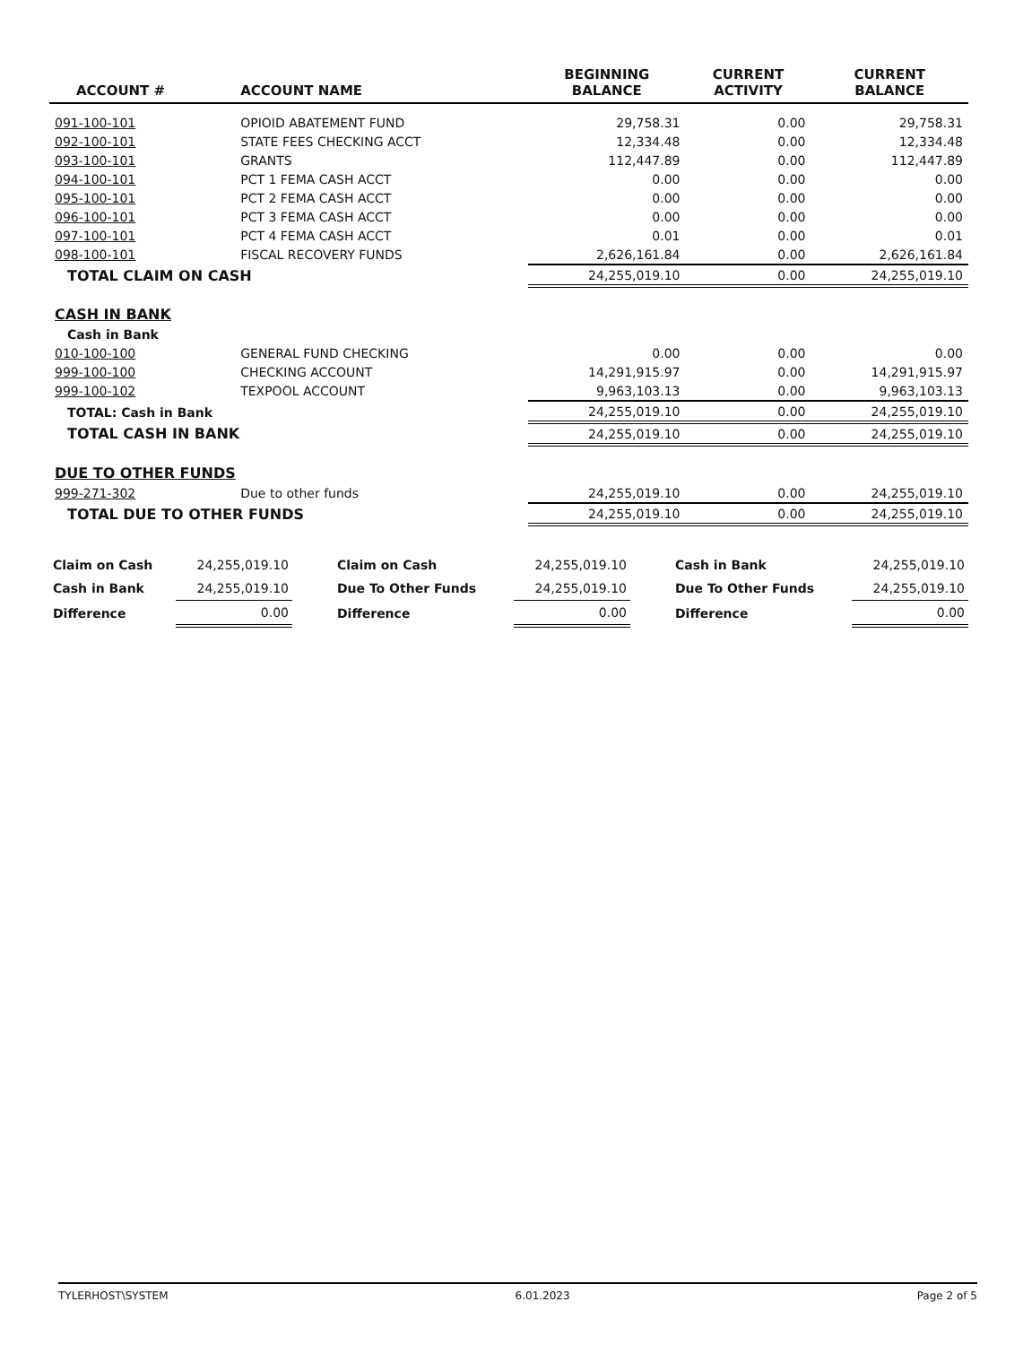| ACCOUNT # | ACCOUNT NAME | BEGINNING BALANCE | CURRENT ACTIVITY | CURRENT BALANCE |
| --- | --- | --- | --- | --- |
| 091-100-101 | OPIOID ABATEMENT FUND | 29,758.31 | 0.00 | 29,758.31 |
| 092-100-101 | STATE FEES CHECKING ACCT | 12,334.48 | 0.00 | 12,334.48 |
| 093-100-101 | GRANTS | 112,447.89 | 0.00 | 112,447.89 |
| 094-100-101 | PCT 1 FEMA CASH ACCT | 0.00 | 0.00 | 0.00 |
| 095-100-101 | PCT 2 FEMA CASH ACCT | 0.00 | 0.00 | 0.00 |
| 096-100-101 | PCT 3 FEMA CASH ACCT | 0.00 | 0.00 | 0.00 |
| 097-100-101 | PCT 4 FEMA CASH ACCT | 0.01 | 0.00 | 0.01 |
| 098-100-101 | FISCAL RECOVERY FUNDS | 2,626,161.84 | 0.00 | 2,626,161.84 |
| TOTAL CLAIM ON CASH | | 24,255,019.10 | 0.00 | 24,255,019.10 |
| CASH IN BANK | | | | |
| Cash in Bank | | | | |
| 010-100-100 | GENERAL FUND CHECKING | 0.00 | 0.00 | 0.00 |
| 999-100-100 | CHECKING ACCOUNT | 14,291,915.97 | 0.00 | 14,291,915.97 |
| 999-100-102 | TEXPOOL ACCOUNT | 9,963,103.13 | 0.00 | 9,963,103.13 |
| TOTAL: Cash in Bank | | 24,255,019.10 | 0.00 | 24,255,019.10 |
| TOTAL CASH IN BANK | | 24,255,019.10 | 0.00 | 24,255,019.10 |
| DUE TO OTHER FUNDS | | | | |
| 999-271-302 | Due to other funds | 24,255,019.10 | 0.00 | 24,255,019.10 |
| TOTAL DUE TO OTHER FUNDS | | 24,255,019.10 | 0.00 | 24,255,019.10 |
| Claim on Cash | 24,255,019.10 | Claim on Cash | 24,255,019.10 | Cash in Bank | 24,255,019.10 |
| Cash in Bank | 24,255,019.10 | Due To Other Funds | 24,255,019.10 | Due To Other Funds | 24,255,019.10 |
| Difference | 0.00 | Difference | 0.00 | Difference | 0.00 |
TYLERHOST\SYSTEM 6.01.2023 Page 2 of 5